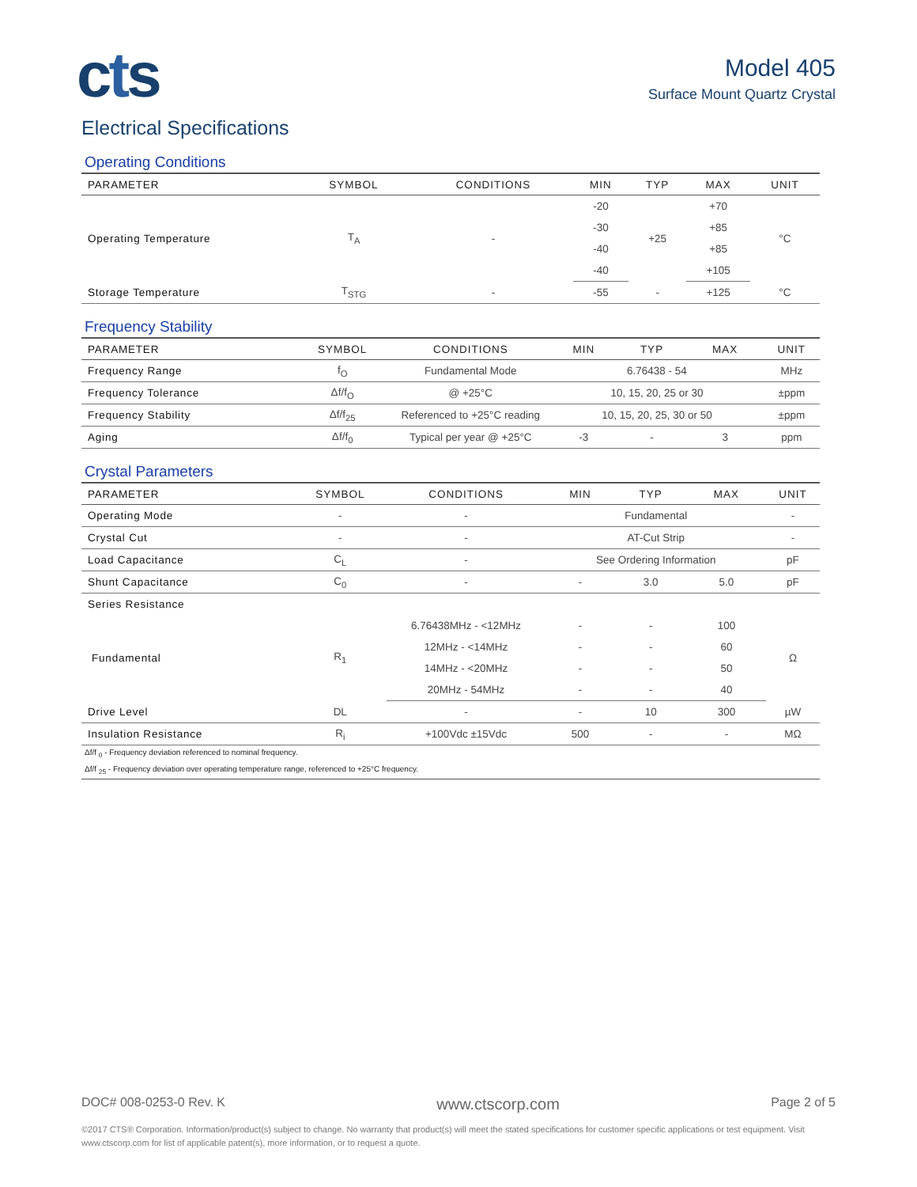cts
Model 405
Surface Mount Quartz Crystal
Electrical Specifications
Operating Conditions
| PARAMETER | SYMBOL | CONDITIONS | MIN | TYP | MAX | UNIT |
| --- | --- | --- | --- | --- | --- | --- |
| Operating Temperature | T<sub>A</sub> | - | -20 | +25 | +70 | °C |
| | | | -30 | | +85 | |
| | | | -40 | | +85 | |
| | | | -40 | | +105 | |
| Storage Temperature | T<sub>STG</sub> | - | -55 | - | +125 | °C |
Frequency Stability
| PARAMETER | SYMBOL | CONDITIONS | MIN | TYP | MAX | UNIT |
| --- | --- | --- | --- | --- | --- | --- |
| Frequency Range | f<sub>O</sub> | Fundamental Mode | 6.76438 - 54 | | | MHz |
| Frequency Tolerance | Δf/f<sub>O</sub> | @ +25°C | 10, 15, 20, 25 or 30 | | | ±ppm |
| Frequency Stability | Δf/f<sub>25</sub> | Referenced to +25°C reading | 10, 15, 20, 25, 30 or 50 | | | ±ppm |
| Aging | Δf/f<sub>0</sub> | Typical per year @ +25°C | -3 | - | 3 | ppm |
Crystal Parameters
| PARAMETER | SYMBOL | CONDITIONS | MIN | TYP | MAX | UNIT |
| --- | --- | --- | --- | --- | --- | --- |
| Operating Mode | - | - | Fundamental | | | - |
| Crystal Cut | - | - | AT-Cut Strip | | | - |
| Load Capacitance | C<sub>L</sub> | - | See Ordering Information | | | pF |
| Shunt Capacitance | C<sub>0</sub> | - | - | 3.0 | 5.0 | pF |
| Series Resistance | | | | | | |
| Fundamental | R<sub>1</sub> | 6.76438MHz - <12MHz | - | - | 100 | Ω |
| | | 12MHz - <14MHz | - | - | 60 | |
| | | 14MHz - <20MHz | - | - | 50 | |
| | | 20MHz - 54MHz | - | - | 40 | |
| Drive Level | DL | - | - | 10 | 300 | µW |
| Insulation Resistance | R<sub>i</sub> | +100Vdc ±15Vdc | 500 | - | - | MΩ |
Δf/f <sub>0</sub> - Frequency deviation referenced to nominal frequency.
Δf/f <sub>25</sub> - Frequency deviation over operating temperature range, referenced to +25°C frequency.
DOC# 008-0253-0 Rev. K www.ctscorp.com Page 2 of 5
©2017 CTS® Corporation. Information/product(s) subject to change. No warranty that product(s) will meet the stated specifications for customer specific applications or test equipment. Visit www.ctscorp.com for list of applicable patent(s), more information, or to request a quote.